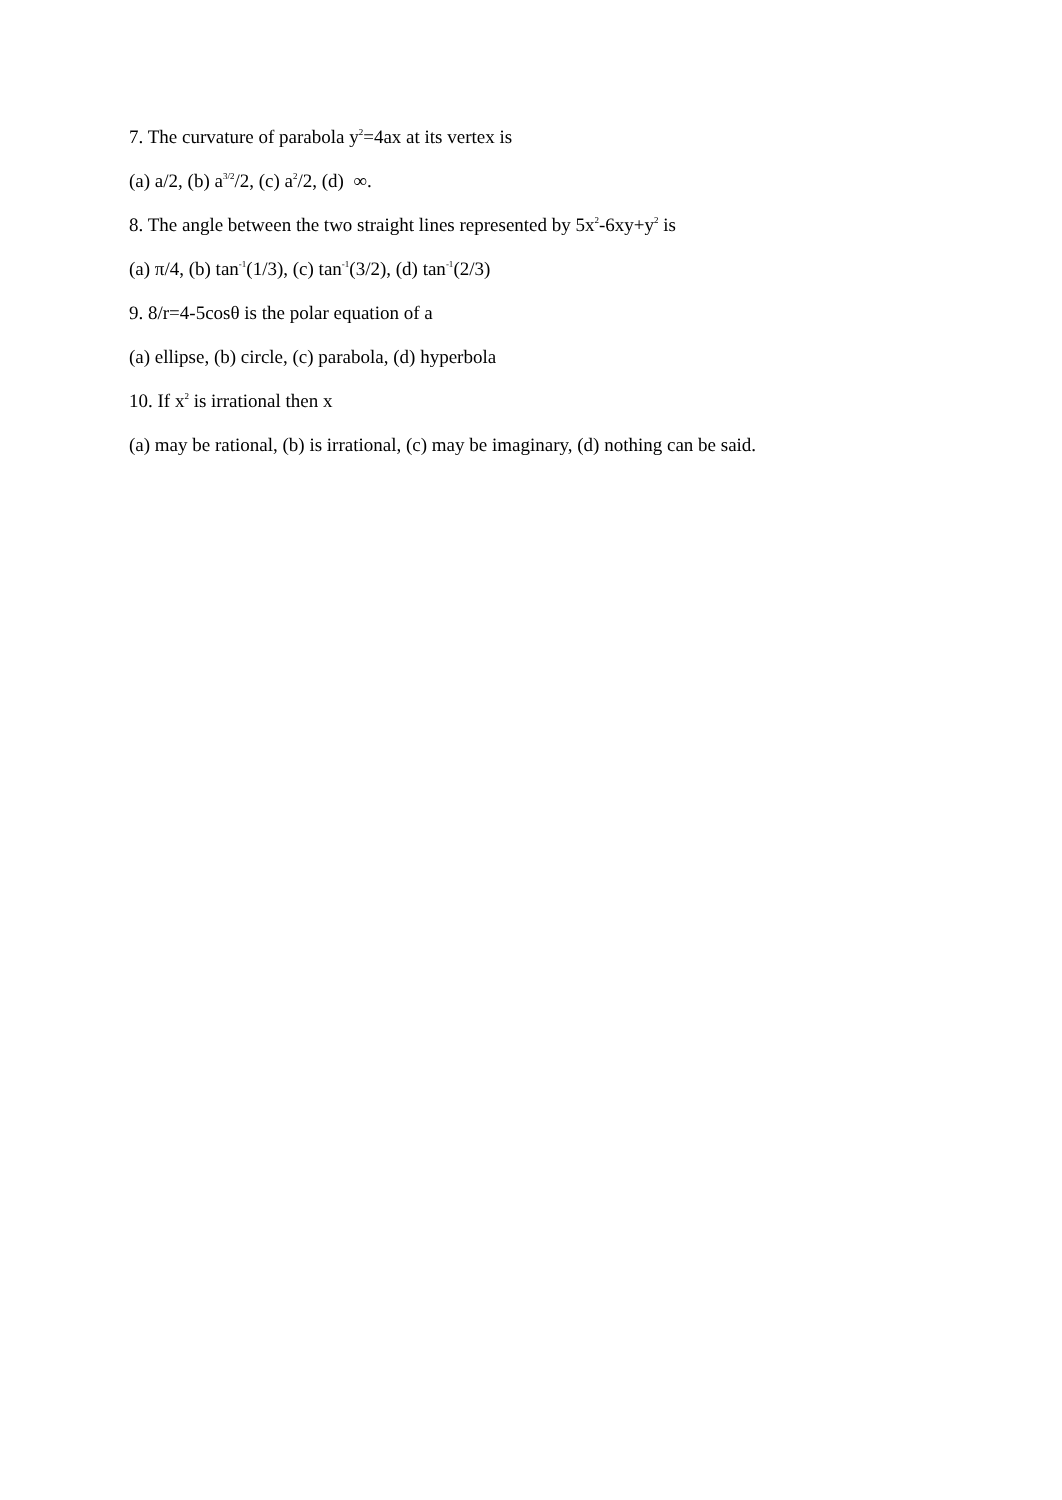7. The curvature of parabola y<sup>2</sup>=4ax at its vertex is
(a) a/2, (b) a<sup>3/2</sup>/2, (c) a<sup>2</sup>/2, (d) ∞.
8. The angle between the two straight lines represented by 5x<sup>2</sup>-6xy+y<sup>2</sup> is
(a) π/4, (b) tan<sup>-1</sup>(1/3), (c) tan<sup>-1</sup>(3/2), (d) tan<sup>-1</sup>(2/3)
9. 8/r=4-5cosθ is the polar equation of a
(a) ellipse, (b) circle, (c) parabola, (d) hyperbola
10. If x<sup>2</sup> is irrational then x
(a) may be rational, (b) is irrational, (c) may be imaginary, (d) nothing can be said.